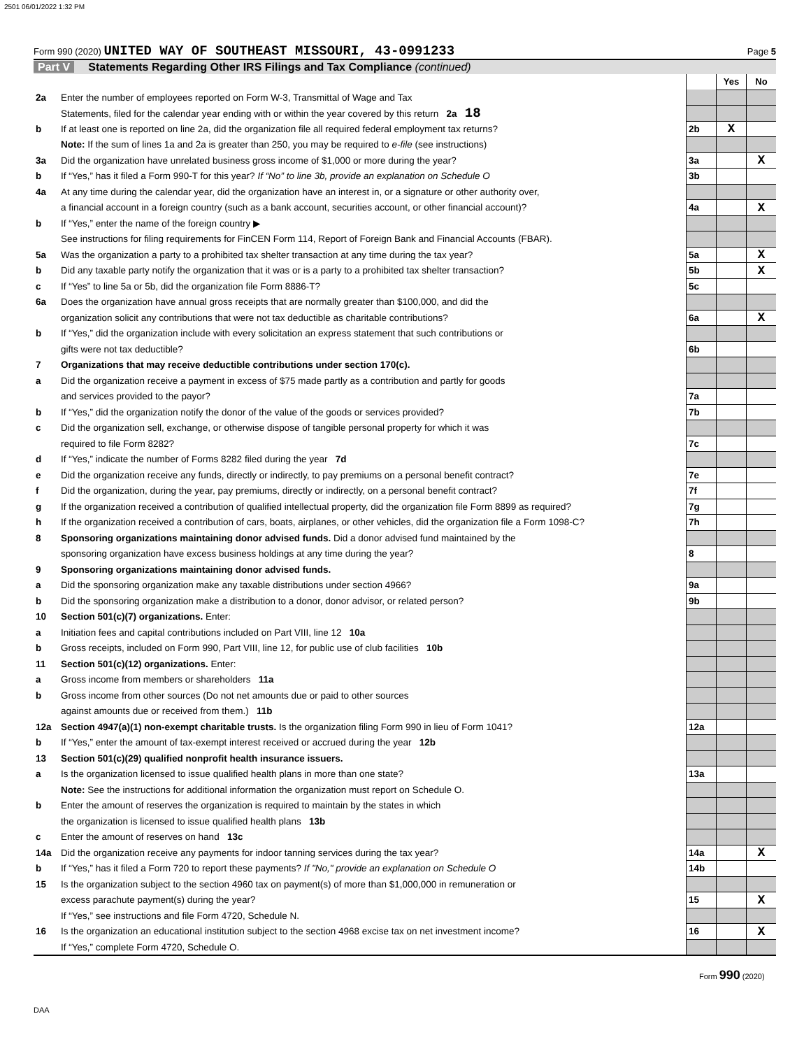2501 06/01/2022 1:32 PM
Form 990 (2020) UNITED WAY OF SOUTHEAST MISSOURI, 43-0991233 Page 5
Part V Statements Regarding Other IRS Filings and Tax Compliance (continued)
| | | | Yes | No |
| 2a | Enter the number of employees reported on Form W-3, Transmittal of Wage and Tax | | | |
| | Statements, filed for the calendar year ending with or within the year covered by this return 2a 18 | | | |
| b | If at least one is reported on line 2a, did the organization file all required federal employment tax returns? | 2b | X | |
| | Note: If the sum of lines 1a and 2a is greater than 250, you may be required to e-file (see instructions) | | | |
| 3a | Did the organization have unrelated business gross income of $1,000 or more during the year? | 3a | | X |
| b | If “Yes,” has it filed a Form 990-T for this year? If “No” to line 3b, provide an explanation on Schedule O | 3b | | |
| 4a | At any time during the calendar year, did the organization have an interest in, or a signature or other authority over, | | | |
| | a financial account in a foreign country (such as a bank account, securities account, or other financial account)? | 4a | | X |
| b | If “Yes,” enter the name of the foreign country ▶ | | | |
| | See instructions for filing requirements for FinCEN Form 114, Report of Foreign Bank and Financial Accounts (FBAR). | | | |
| 5a | Was the organization a party to a prohibited tax shelter transaction at any time during the tax year? | 5a | | X |
| b | Did any taxable party notify the organization that it was or is a party to a prohibited tax shelter transaction? | 5b | | X |
| c | If “Yes” to line 5a or 5b, did the organization file Form 8886-T? | 5c | | |
| 6a | Does the organization have annual gross receipts that are normally greater than $100,000, and did the | | | |
| | organization solicit any contributions that were not tax deductible as charitable contributions? | 6a | | X |
| b | If “Yes,” did the organization include with every solicitation an express statement that such contributions or | | | |
| | gifts were not tax deductible? | 6b | | |
| 7 | Organizations that may receive deductible contributions under section 170(c). | | | |
| a | Did the organization receive a payment in excess of $75 made partly as a contribution and partly for goods | | | |
| | and services provided to the payor? | 7a | | |
| b | If “Yes,” did the organization notify the donor of the value of the goods or services provided? | 7b | | |
| c | Did the organization sell, exchange, or otherwise dispose of tangible personal property for which it was | | | |
| | required to file Form 8282? | 7c | | |
| d | If “Yes,” indicate the number of Forms 8282 filed during the year 7d | | | |
| e | Did the organization receive any funds, directly or indirectly, to pay premiums on a personal benefit contract? | 7e | | |
| f | Did the organization, during the year, pay premiums, directly or indirectly, on a personal benefit contract? | 7f | | |
| g | If the organization received a contribution of qualified intellectual property, did the organization file Form 8899 as required? | 7g | | |
| h | If the organization received a contribution of cars, boats, airplanes, or other vehicles, did the organization file a Form 1098-C? | 7h | | |
| 8 | Sponsoring organizations maintaining donor advised funds. Did a donor advised fund maintained by the | | | |
| | sponsoring organization have excess business holdings at any time during the year? | 8 | | |
| 9 | Sponsoring organizations maintaining donor advised funds. | | | |
| a | Did the sponsoring organization make any taxable distributions under section 4966? | 9a | | |
| b | Did the sponsoring organization make a distribution to a donor, donor advisor, or related person? | 9b | | |
| 10 | Section 501(c)(7) organizations. Enter: | | | |
| a | Initiation fees and capital contributions included on Part VIII, line 12 10a | | | |
| b | Gross receipts, included on Form 990, Part VIII, line 12, for public use of club facilities 10b | | | |
| 11 | Section 501(c)(12) organizations. Enter: | | | |
| a | Gross income from members or shareholders 11a | | | |
| b | Gross income from other sources (Do not net amounts due or paid to other sources | | | |
| | against amounts due or received from them.) 11b | | | |
| 12a | Section 4947(a)(1) non-exempt charitable trusts. Is the organization filing Form 990 in lieu of Form 1041? | 12a | | |
| b | If “Yes,” enter the amount of tax-exempt interest received or accrued during the year 12b | | | |
| 13 | Section 501(c)(29) qualified nonprofit health insurance issuers. | | | |
| a | Is the organization licensed to issue qualified health plans in more than one state? | 13a | | |
| | Note: See the instructions for additional information the organization must report on Schedule O. | | | |
| b | Enter the amount of reserves the organization is required to maintain by the states in which | | | |
| | the organization is licensed to issue qualified health plans 13b | | | |
| c | Enter the amount of reserves on hand 13c | | | |
| 14a | Did the organization receive any payments for indoor tanning services during the tax year? | 14a | | X |
| b | If “Yes,” has it filed a Form 720 to report these payments? If "No," provide an explanation on Schedule O | 14b | | |
| 15 | Is the organization subject to the section 4960 tax on payment(s) of more than $1,000,000 in remuneration or | | | |
| | excess parachute payment(s) during the year? | 15 | | X |
| | If “Yes,” see instructions and file Form 4720, Schedule N. | | | |
| 16 | Is the organization an educational institution subject to the section 4968 excise tax on net investment income? | 16 | | X |
| | If “Yes,” complete Form 4720, Schedule O. | | | |
Form 990 (2020)
DAA